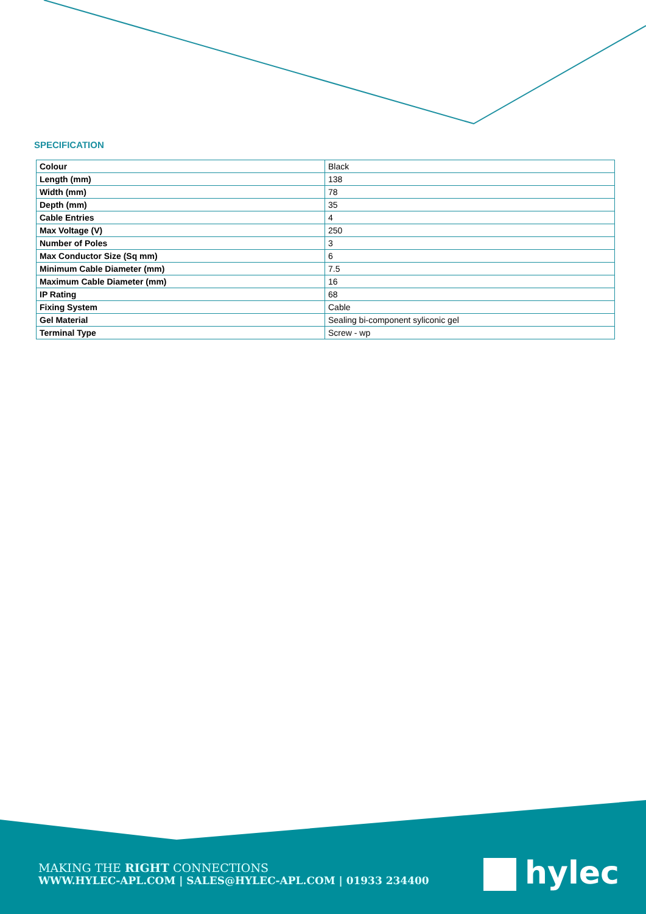SPECIFICATION
| Colour | Black |
| Length (mm) | 138 |
| Width (mm) | 78 |
| Depth (mm) | 35 |
| Cable Entries | 4 |
| Max Voltage (V) | 250 |
| Number of Poles | 3 |
| Max Conductor Size (Sq mm) | 6 |
| Minimum Cable Diameter (mm) | 7.5 |
| Maximum Cable Diameter (mm) | 16 |
| IP Rating | 68 |
| Fixing System | Cable |
| Gel Material | Sealing bi-component syliconic gel |
| Terminal Type | Screw - wp |
MAKING THE RIGHT CONNECTIONS
WWW.HYLEC-APL.COM | SALES@HYLEC-APL.COM | 01933 234400
hylec